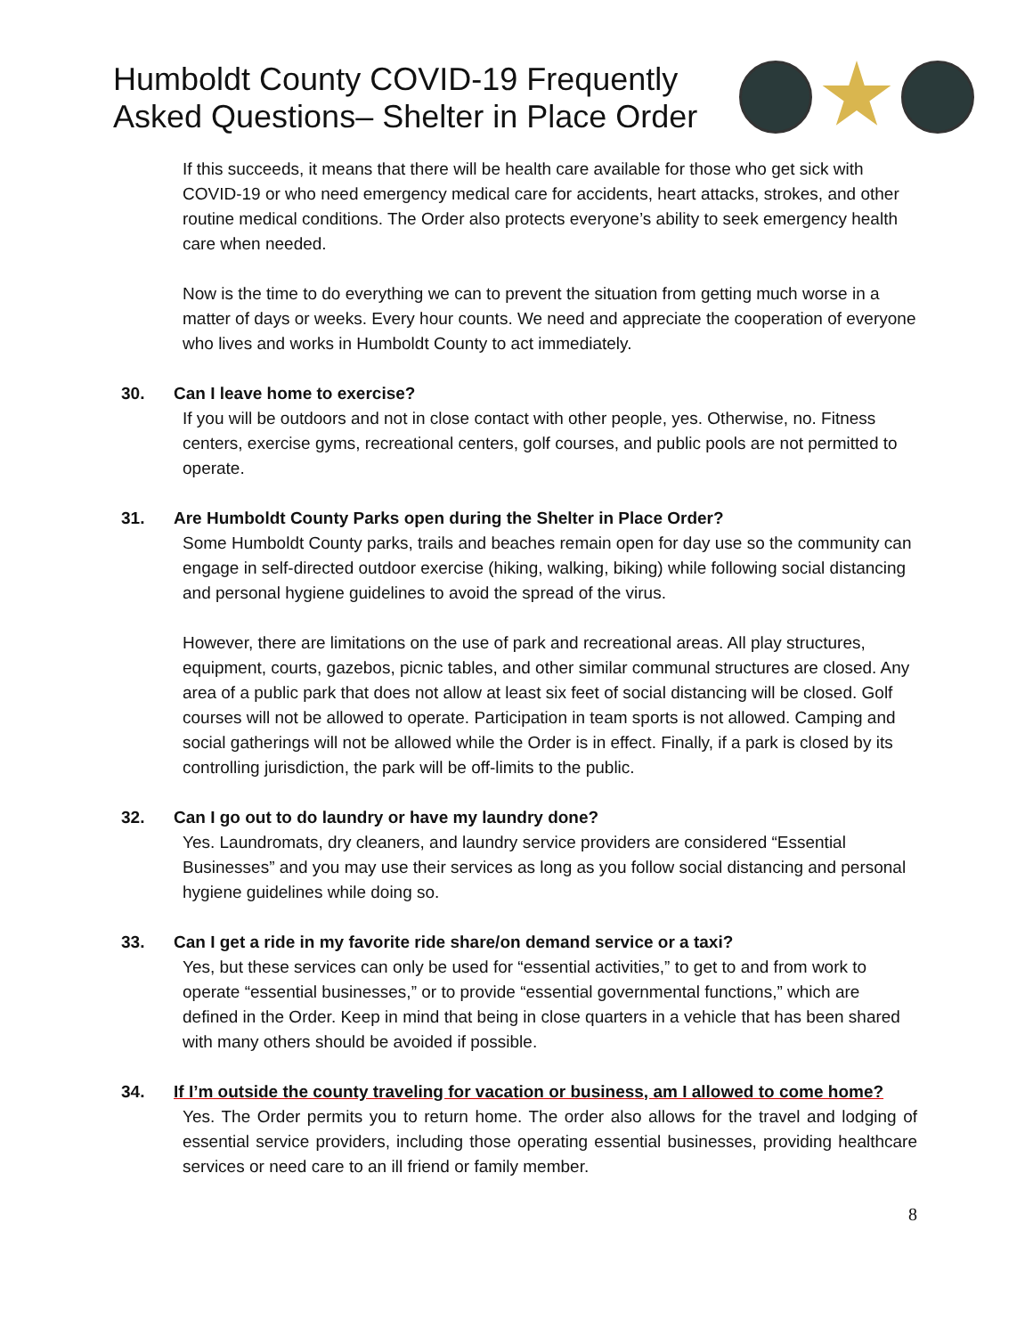Humboldt County COVID-19 Frequently
Asked Questions– Shelter in Place Order
If this succeeds, it means that there will be health care available for those who get sick with COVID-19 or who need emergency medical care for accidents, heart attacks, strokes, and other routine medical conditions. The Order also protects everyone’s ability to seek emergency health care when needed.
Now is the time to do everything we can to prevent the situation from getting much worse in a matter of days or weeks. Every hour counts. We need and appreciate the cooperation of everyone who lives and works in Humboldt County to act immediately.
30. Can I leave home to exercise?
If you will be outdoors and not in close contact with other people, yes. Otherwise, no. Fitness centers, exercise gyms, recreational centers, golf courses, and public pools are not permitted to operate.
31. Are Humboldt County Parks open during the Shelter in Place Order?
Some Humboldt County parks, trails and beaches remain open for day use so the community can engage in self-directed outdoor exercise (hiking, walking, biking) while following social distancing and personal hygiene guidelines to avoid the spread of the virus.
However, there are limitations on the use of park and recreational areas. All play structures, equipment, courts, gazebos, picnic tables, and other similar communal structures are closed. Any area of a public park that does not allow at least six feet of social distancing will be closed. Golf courses will not be allowed to operate. Participation in team sports is not allowed. Camping and social gatherings will not be allowed while the Order is in effect. Finally, if a park is closed by its controlling jurisdiction, the park will be off-limits to the public.
32. Can I go out to do laundry or have my laundry done?
Yes. Laundromats, dry cleaners, and laundry service providers are considered “Essential Businesses” and you may use their services as long as you follow social distancing and personal hygiene guidelines while doing so.
33. Can I get a ride in my favorite ride share/on demand service or a taxi?
Yes, but these services can only be used for “essential activities,” to get to and from work to operate “essential businesses,” or to provide “essential governmental functions,” which are defined in the Order. Keep in mind that being in close quarters in a vehicle that has been shared with many others should be avoided if possible.
34. If I’m outside the county traveling for vacation or business, am I allowed to come home?
Yes. The Order permits you to return home. The order also allows for the travel and lodging of essential service providers, including those operating essential businesses, providing healthcare services or need care to an ill friend or family member.
8